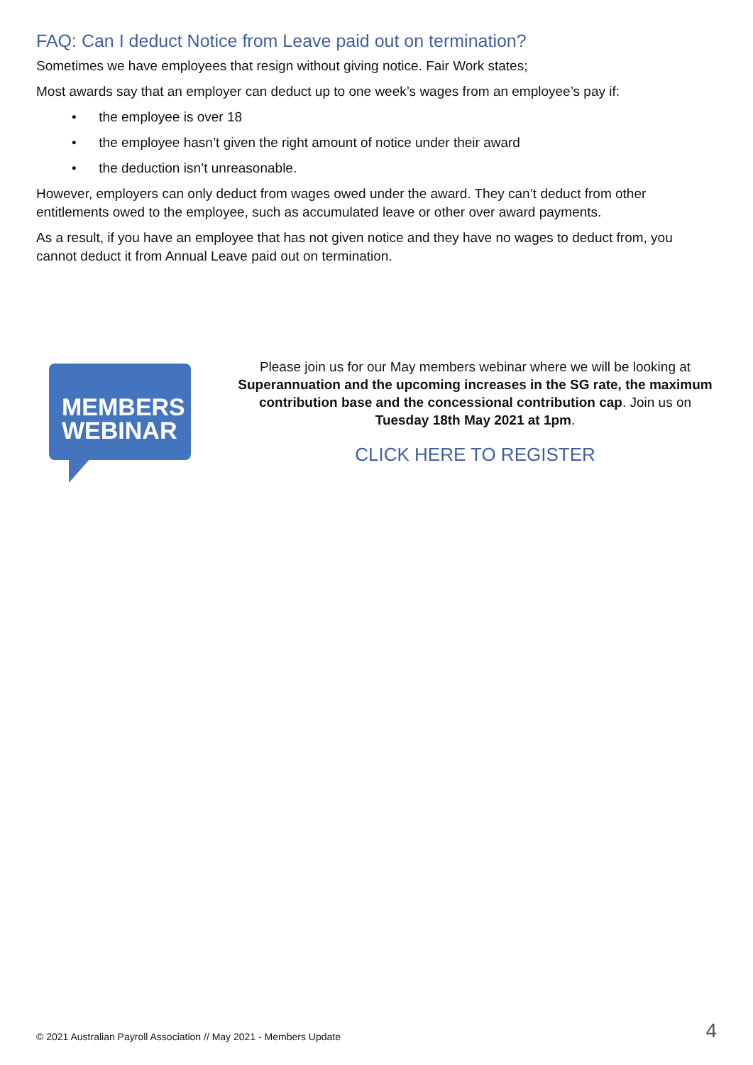FAQ: Can I deduct Notice from Leave paid out on termination?
Sometimes we have employees that resign without giving notice. Fair Work states;
Most awards say that an employer can deduct up to one week’s wages from an employee’s pay if:
• the employee is over 18
• the employee hasn’t given the right amount of notice under their award
• the deduction isn’t unreasonable.
However, employers can only deduct from wages owed under the award. They can’t deduct from other entitlements owed to the employee, such as accumulated leave or other over award payments.
As a result, if you have an employee that has not given notice and they have no wages to deduct from, you cannot deduct it from Annual Leave paid out on termination.
MEMBERS
WEBINAR
Please join us for our May members webinar where we will be looking at Superannuation and the upcoming increases in the SG rate, the maximum contribution base and the concessional contribution cap. Join us on Tuesday 18th May 2021 at 1pm.
CLICK HERE TO REGISTER
© 2021 Australian Payroll Association // May 2021 - Members Update 4